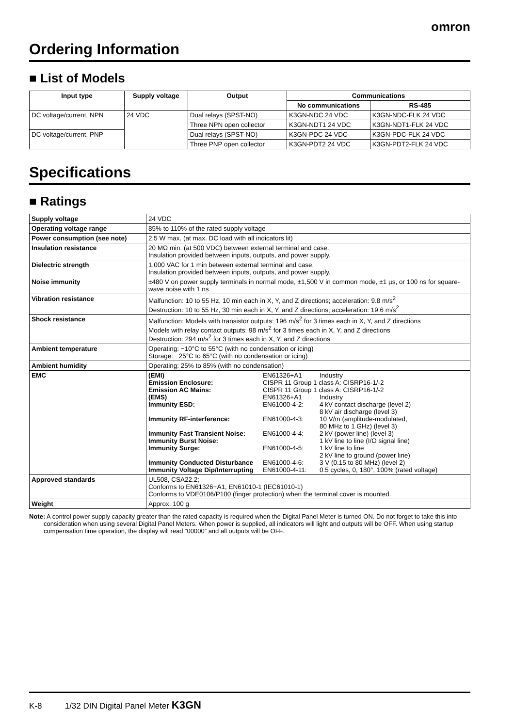omron
Ordering Information
■ List of Models
| Input type | Supply voltage | Output | Communications | |
| --- | --- | --- | --- | --- |
| | | | No communications | RS-485 |
| DC voltage/current, NPN | 24 VDC | Dual relays (SPST-NO) | K3GN-NDC 24 VDC | K3GN-NDC-FLK 24 VDC |
| | | Three NPN open collector | K3GN-NDT1 24 VDC | K3GN-NDT1-FLK 24 VDC |
| DC voltage/current, PNP | | Dual relays (SPST-NO) | K3GN-PDC 24 VDC | K3GN-PDC-FLK 24 VDC |
| | | Three PNP open collector | K3GN-PDT2 24 VDC | K3GN-PDT2-FLK 24 VDC |
Specifications
■ Ratings
| Supply voltage | 24 VDC |
| Operating voltage range | 85% to 110% of the rated supply voltage |
| Power consumption (see note) | 2.5 W max. (at max. DC load with all indicators lit) |
| Insulation resistance | 20 MΩ min. (at 500 VDC) between external terminal and case. Insulation provided between inputs, outputs, and power supply. |
| Dielectric strength | 1,000 VAC for 1 min between external terminal and case. Insulation provided between inputs, outputs, and power supply. |
| Noise immunity | ±480 V on power supply terminals in normal mode, ±1,500 V in common mode, ±1 µs, or 100 ns for square-wave noise with 1 ns |
| Vibration resistance | Malfunction: 10 to 55 Hz, 10 min each in X, Y, and Z directions; acceleration: 9.8 m/s<sup>2</sup> Destruction: 10 to 55 Hz, 30 min each in X, Y, and Z directions; acceleration: 19.6 m/s<sup>2</sup> |
| Shock resistance | Malfunction: Models with transistor outputs: 196 m/s<sup>2</sup> for 3 times each in X, Y, and Z directions Models with relay contact outputs: 98 m/s<sup>2</sup> for 3 times each in X, Y, and Z directions Destruction: 294 m/s<sup>2</sup> for 3 times each in X, Y, and Z directions |
| Ambient temperature | Operating: −10°C to 55°C (with no condensation or icing) Storage: −25°C to 65°C (with no condensation or icing) |
| Ambient humidity | Operating: 25% to 85% (with no condensation) |
| EMC | / (EMI) / EN61326+A1 / Industry / / Emission Enclosure: / CISPR 11 Group 1 class A: CISRP16-1/-2 / / / Emission AC Mains: / CISPR 11 Group 1 class A: CISRP16-1/-2 / / / (EMS) / EN61326+A1 / Industry / / Immunity ESD: / EN61000-4-2: / 4 kV contact discharge (level 2) 8 kV air discharge (level 3) / / Immunity RF-interference: / EN61000-4-3: / 10 V/m (amplitude-modulated, 80 MHz to 1 GHz) (level 3) / / Immunity Fast Transient Noise: / EN61000-4-4: / 2 kV (power line) (level 3) / / Immunity Burst Noise: / / 1 kV line to line (I/O signal line) / / Immunity Surge: / EN61000-4-5: / 1 kV line to line 2 kV line to ground (power line) / / Immunity Conducted Disturbance / EN61000-4-6: / 3 V (0.15 to 80 MHz) (level 2) / / Immunity Voltage Dip/Interrupting / EN61000-4-11: / 0.5 cycles, 0, 180°, 100% (rated voltage) / |
| Approved standards | UL508, CSA22.2; Conforms to EN61326+A1, EN61010-1 (IEC61010-1) Conforms to VDE0106/P100 (finger protection) when the terminal cover is mounted. |
| Weight | Approx. 100 g |
Note: A control power supply capacity greater than the rated capacity is required when the Digital Panel Meter is turned ON. Do not forget to take this into consideration when using several Digital Panel Meters. When power is supplied, all indicators will light and outputs will be OFF. When using startup compensation time operation, the display will read “00000” and all outputs will be OFF.
K-8 1/32 DIN Digital Panel Meter K3GN